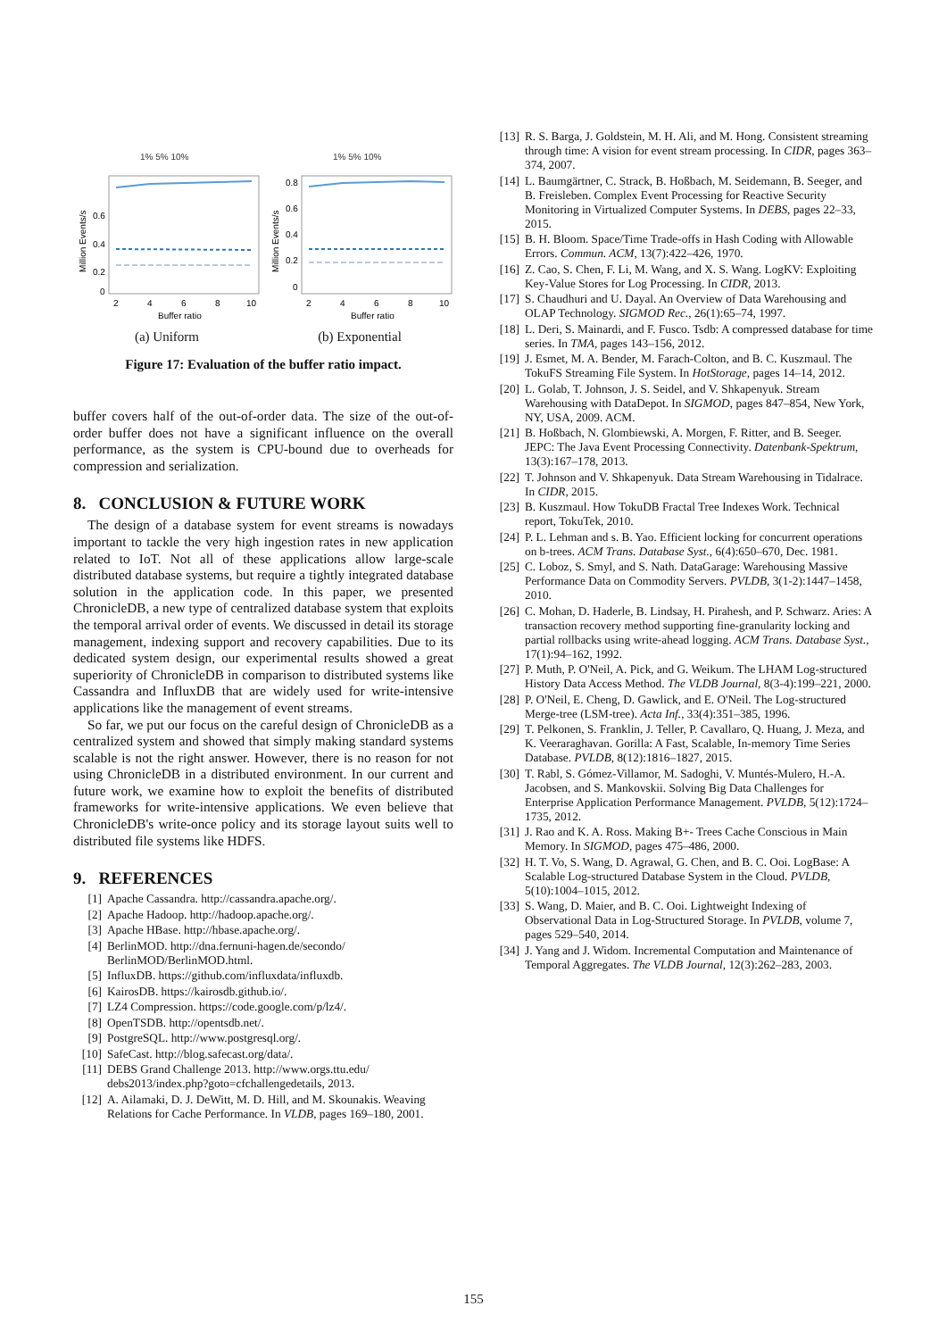1% 5% 10%
0.6
0.4
0.2
0
2
4
6
8
10
Buffer ratio
Million Events/s
(a) Uniform
1% 5% 10%
0.8
0.6
0.4
0.2
0
2
4
6
8
10
Buffer ratio
Million Events/s
(b) Exponential
Figure 17: Evaluation of the buffer ratio impact.
buffer covers half of the out-of-order data. The size of the out-of-order buffer does not have a significant influence on the overall performance, as the system is CPU-bound due to overheads for compression and serialization.
8. CONCLUSION & FUTURE WORK
The design of a database system for event streams is nowadays important to tackle the very high ingestion rates in new application related to IoT. Not all of these applications allow large-scale distributed database systems, but require a tightly integrated database solution in the application code. In this paper, we presented ChronicleDB, a new type of centralized database system that exploits the temporal arrival order of events. We discussed in detail its storage management, indexing support and recovery capabilities. Due to its dedicated system design, our experimental results showed a great superiority of ChronicleDB in comparison to distributed systems like Cassandra and InfluxDB that are widely used for write-intensive applications like the management of event streams.
So far, we put our focus on the careful design of ChronicleDB as a centralized system and showed that simply making standard systems scalable is not the right answer. However, there is no reason for not using ChronicleDB in a distributed environment. In our current and future work, we examine how to exploit the benefits of distributed frameworks for write-intensive applications. We even believe that ChronicleDB's write-once policy and its storage layout suits well to distributed file systems like HDFS.
9. REFERENCES
[1] Apache Cassandra. http://cassandra.apache.org/.
[2] Apache Hadoop. http://hadoop.apache.org/.
[3] Apache HBase. http://hbase.apache.org/.
[4] BerlinMOD. http://dna.fernuni-hagen.de/secondo/ BerlinMOD/BerlinMOD.html.
[5] InfluxDB. https://github.com/influxdata/influxdb.
[6] KairosDB. https://kairosdb.github.io/.
[7] LZ4 Compression. https://code.google.com/p/lz4/.
[8] OpenTSDB. http://opentsdb.net/.
[9] PostgreSQL. http://www.postgresql.org/.
[10] SafeCast. http://blog.safecast.org/data/.
[11] DEBS Grand Challenge 2013. http://www.orgs.ttu.edu/ debs2013/index.php?goto=cfchallengedetails, 2013.
[12] A. Ailamaki, D. J. DeWitt, M. D. Hill, and M. Skounakis. Weaving Relations for Cache Performance. In VLDB, pages 169–180, 2001.
[13] R. S. Barga, J. Goldstein, M. H. Ali, and M. Hong. Consistent streaming through time: A vision for event stream processing. In CIDR, pages 363–374, 2007.
[14] L. Baumgärtner, C. Strack, B. Hoßbach, M. Seidemann, B. Seeger, and B. Freisleben. Complex Event Processing for Reactive Security Monitoring in Virtualized Computer Systems. In DEBS, pages 22–33, 2015.
[15] B. H. Bloom. Space/Time Trade-offs in Hash Coding with Allowable Errors. Commun. ACM, 13(7):422–426, 1970.
[16] Z. Cao, S. Chen, F. Li, M. Wang, and X. S. Wang. LogKV: Exploiting Key-Value Stores for Log Processing. In CIDR, 2013.
[17] S. Chaudhuri and U. Dayal. An Overview of Data Warehousing and OLAP Technology. SIGMOD Rec., 26(1):65–74, 1997.
[18] L. Deri, S. Mainardi, and F. Fusco. Tsdb: A compressed database for time series. In TMA, pages 143–156, 2012.
[19] J. Esmet, M. A. Bender, M. Farach-Colton, and B. C. Kuszmaul. The TokuFS Streaming File System. In HotStorage, pages 14–14, 2012.
[20] L. Golab, T. Johnson, J. S. Seidel, and V. Shkapenyuk. Stream Warehousing with DataDepot. In SIGMOD, pages 847–854, New York, NY, USA, 2009. ACM.
[21] B. Hoßbach, N. Glombiewski, A. Morgen, F. Ritter, and B. Seeger. JEPC: The Java Event Processing Connectivity. Datenbank-Spektrum, 13(3):167–178, 2013.
[22] T. Johnson and V. Shkapenyuk. Data Stream Warehousing in Tidalrace. In CIDR, 2015.
[23] B. Kuszmaul. How TokuDB Fractal Tree Indexes Work. Technical report, TokuTek, 2010.
[24] P. L. Lehman and s. B. Yao. Efficient locking for concurrent operations on b-trees. ACM Trans. Database Syst., 6(4):650–670, Dec. 1981.
[25] C. Loboz, S. Smyl, and S. Nath. DataGarage: Warehousing Massive Performance Data on Commodity Servers. PVLDB, 3(1-2):1447–1458, 2010.
[26] C. Mohan, D. Haderle, B. Lindsay, H. Pirahesh, and P. Schwarz. Aries: A transaction recovery method supporting fine-granularity locking and partial rollbacks using write-ahead logging. ACM Trans. Database Syst., 17(1):94–162, 1992.
[27] P. Muth, P. O'Neil, A. Pick, and G. Weikum. The LHAM Log-structured History Data Access Method. The VLDB Journal, 8(3-4):199–221, 2000.
[28] P. O'Neil, E. Cheng, D. Gawlick, and E. O'Neil. The Log-structured Merge-tree (LSM-tree). Acta Inf., 33(4):351–385, 1996.
[29] T. Pelkonen, S. Franklin, J. Teller, P. Cavallaro, Q. Huang, J. Meza, and K. Veeraraghavan. Gorilla: A Fast, Scalable, In-memory Time Series Database. PVLDB, 8(12):1816–1827, 2015.
[30] T. Rabl, S. Gómez-Villamor, M. Sadoghi, V. Muntés-Mulero, H.-A. Jacobsen, and S. Mankovskii. Solving Big Data Challenges for Enterprise Application Performance Management. PVLDB, 5(12):1724–1735, 2012.
[31] J. Rao and K. A. Ross. Making B+- Trees Cache Conscious in Main Memory. In SIGMOD, pages 475–486, 2000.
[32] H. T. Vo, S. Wang, D. Agrawal, G. Chen, and B. C. Ooi. LogBase: A Scalable Log-structured Database System in the Cloud. PVLDB, 5(10):1004–1015, 2012.
[33] S. Wang, D. Maier, and B. C. Ooi. Lightweight Indexing of Observational Data in Log-Structured Storage. In PVLDB, volume 7, pages 529–540, 2014.
[34] J. Yang and J. Widom. Incremental Computation and Maintenance of Temporal Aggregates. The VLDB Journal, 12(3):262–283, 2003.
155